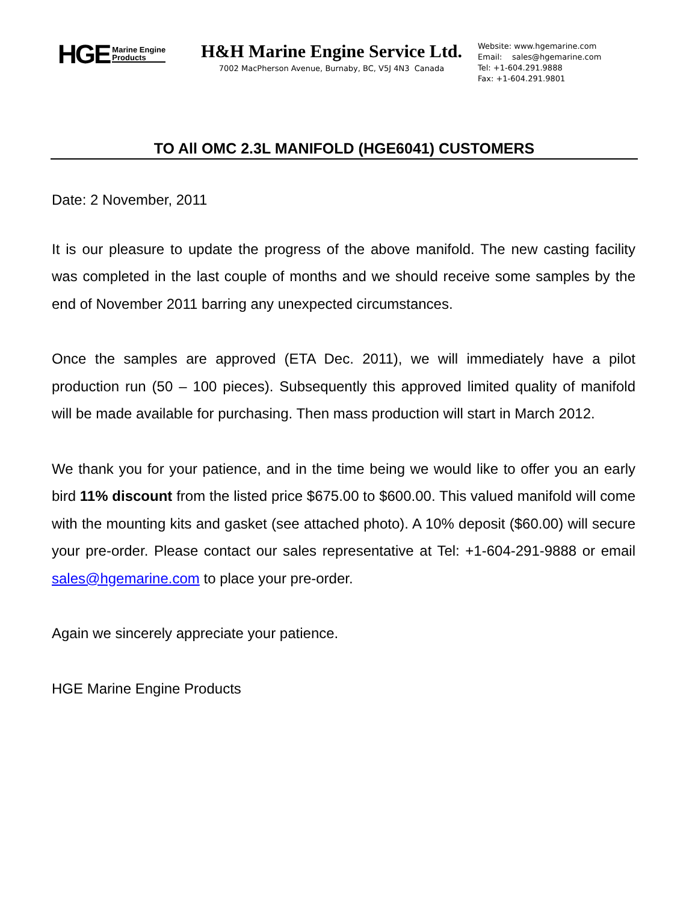HGE Marine Engine
Products
H&H Marine Engine Service Ltd.
7002 MacPherson Avenue, Burnaby, BC, V5J 4N3 Canada
Website: www.hgemarine.com
Email: sales@hgemarine.com
Tel: +1-604.291.9888
Fax: +1-604.291.9801
TO All OMC 2.3L MANIFOLD (HGE6041) CUSTOMERS
Date: 2 November, 2011
It is our pleasure to update the progress of the above manifold. The new casting facility was completed in the last couple of months and we should receive some samples by the end of November 2011 barring any unexpected circumstances.
Once the samples are approved (ETA Dec. 2011), we will immediately have a pilot production run (50 – 100 pieces). Subsequently this approved limited quality of manifold will be made available for purchasing. Then mass production will start in March 2012.
We thank you for your patience, and in the time being we would like to offer you an early bird 11% discount from the listed price $675.00 to $600.00. This valued manifold will come with the mounting kits and gasket (see attached photo). A 10% deposit ($60.00) will secure your pre-order. Please contact our sales representative at Tel: +1-604-291-9888 or email sales@hgemarine.com to place your pre-order.
Again we sincerely appreciate your patience.
HGE Marine Engine Products